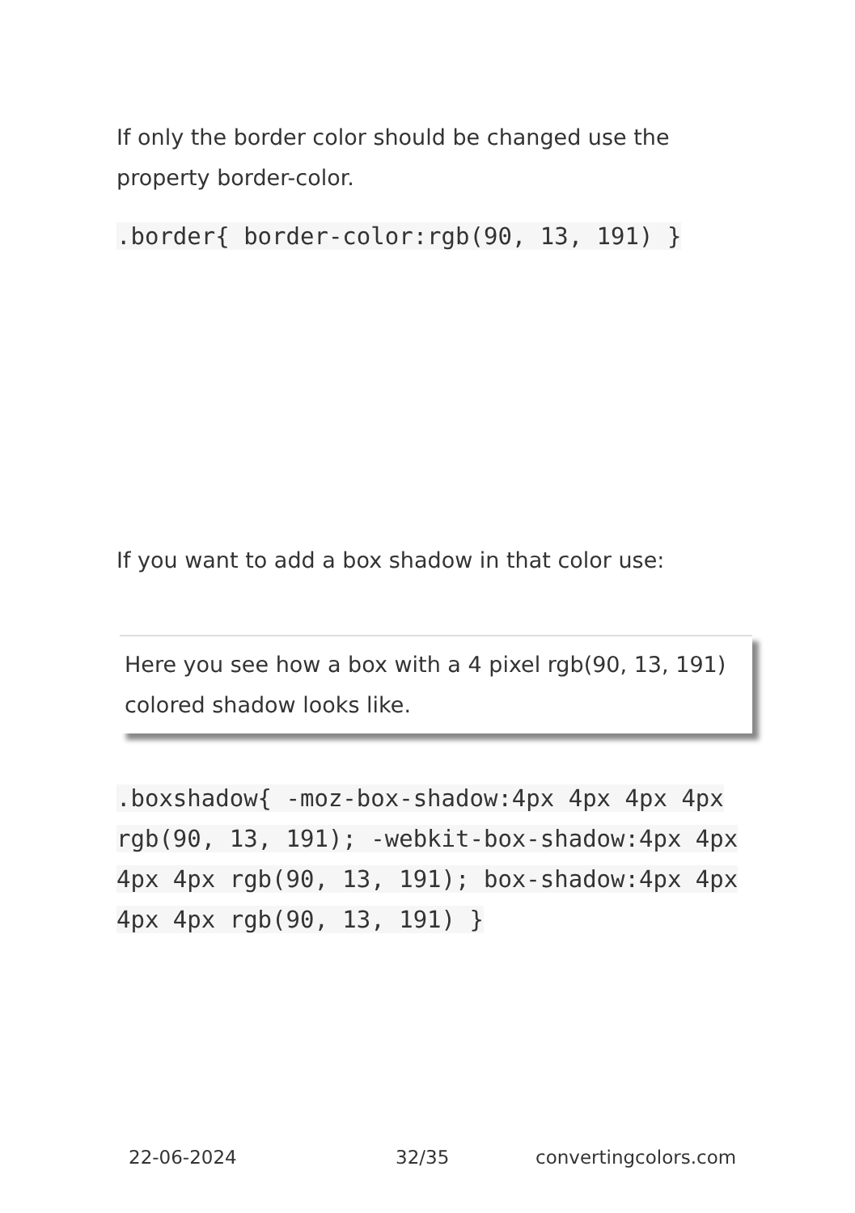If only the border color should be changed use the property border-color.
.border{ border-color:rgb(90, 13, 191) }
If you want to add a box shadow in that color use:
Here you see how a box with a 4 pixel rgb(90, 13, 191) colored shadow looks like.
.boxshadow{ -moz-box-shadow:4px 4px 4px 4px rgb(90, 13, 191); -webkit-box-shadow:4px 4px 4px 4px rgb(90, 13, 191); box-shadow:4px 4px 4px 4px rgb(90, 13, 191) }
22-06-2024 32/35 convertingcolors.com